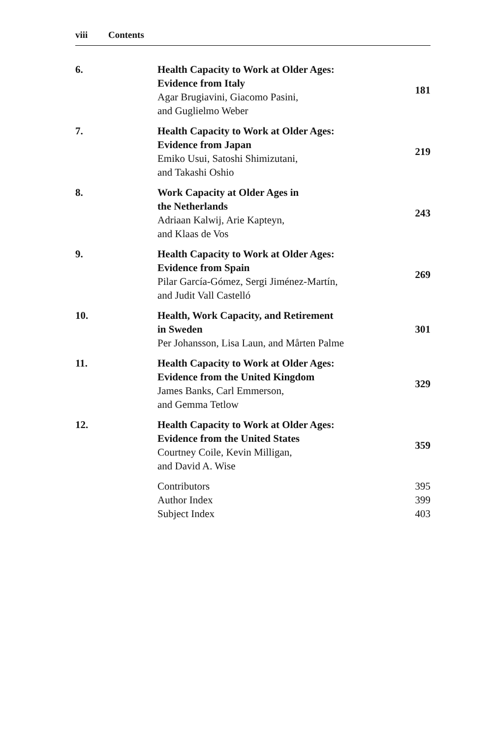viii Contents
| 6. | Health Capacity to Work at Older Ages: Evidence from Italy Agar Brugiavini, Giacomo Pasini, and Guglielmo Weber | 181 |
| 7. | Health Capacity to Work at Older Ages: Evidence from Japan Emiko Usui, Satoshi Shimizutani, and Takashi Oshio | 219 |
| 8. | Work Capacity at Older Ages in the Netherlands Adriaan Kalwij, Arie Kapteyn, and Klaas de Vos | 243 |
| 9. | Health Capacity to Work at Older Ages: Evidence from Spain Pilar García-Gómez, Sergi Jiménez-Martín, and Judit Vall Castelló | 269 |
| 10. | Health, Work Capacity, and Retirement in Sweden Per Johansson, Lisa Laun, and Mårten Palme | 301 |
| 11. | Health Capacity to Work at Older Ages: Evidence from the United Kingdom James Banks, Carl Emmerson, and Gemma Tetlow | 329 |
| 12. | Health Capacity to Work at Older Ages: Evidence from the United States Courtney Coile, Kevin Milligan, and David A. Wise | 359 |
| | Contributors Author Index Subject Index | 395 399 403 |